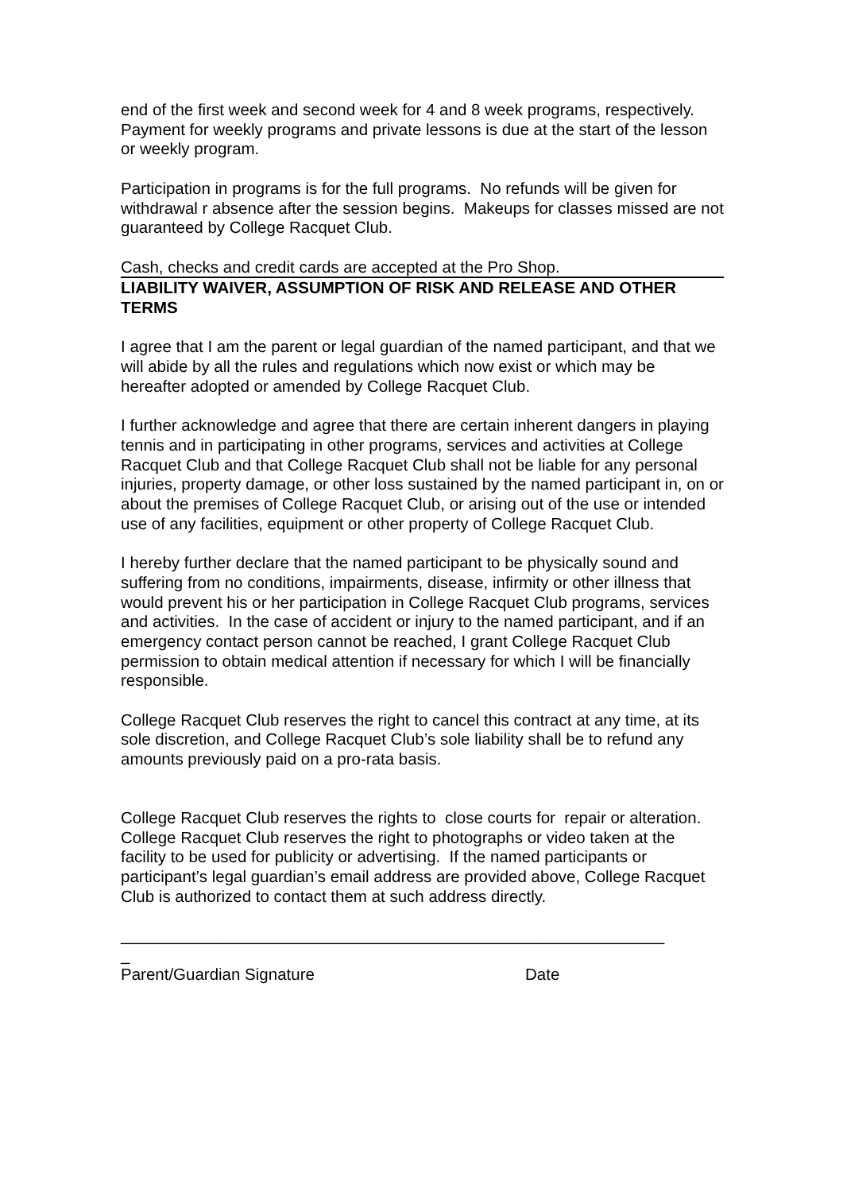end of the first week and second week for 4 and 8 week programs, respectively.
Payment for weekly programs and private lessons is due at the start of the lesson or weekly program.
Participation in programs is for the full programs. No refunds will be given for withdrawal r absence after the session begins. Makeups for classes missed are not guaranteed by College Racquet Club.
Cash, checks and credit cards are accepted at the Pro Shop.
LIABILITY WAIVER, ASSUMPTION OF RISK AND RELEASE AND OTHER TERMS
I agree that I am the parent or legal guardian of the named participant, and that we will abide by all the rules and regulations which now exist or which may be hereafter adopted or amended by College Racquet Club.
I further acknowledge and agree that there are certain inherent dangers in playing tennis and in participating in other programs, services and activities at College Racquet Club and that College Racquet Club shall not be liable for any personal injuries, property damage, or other loss sustained by the named participant in, on or about the premises of College Racquet Club, or arising out of the use or intended use of any facilities, equipment or other property of College Racquet Club.
I hereby further declare that the named participant to be physically sound and suffering from no conditions, impairments, disease, infirmity or other illness that would prevent his or her participation in College Racquet Club programs, services and activities. In the case of accident or injury to the named participant, and if an emergency contact person cannot be reached, I grant College Racquet Club permission to obtain medical attention if necessary for which I will be financially responsible.
College Racquet Club reserves the right to cancel this contract at any time, at its sole discretion, and College Racquet Club’s sole liability shall be to refund any amounts previously paid on a pro-rata basis.
College Racquet Club reserves the rights to close courts for repair or alteration. College Racquet Club reserves the right to photographs or video taken at the facility to be used for publicity or advertising. If the named participants or participant’s legal guardian’s email address are provided above, College Racquet Club is authorized to contact them at such address directly.
____________________________________________________________
_
Parent/Guardian Signature Date